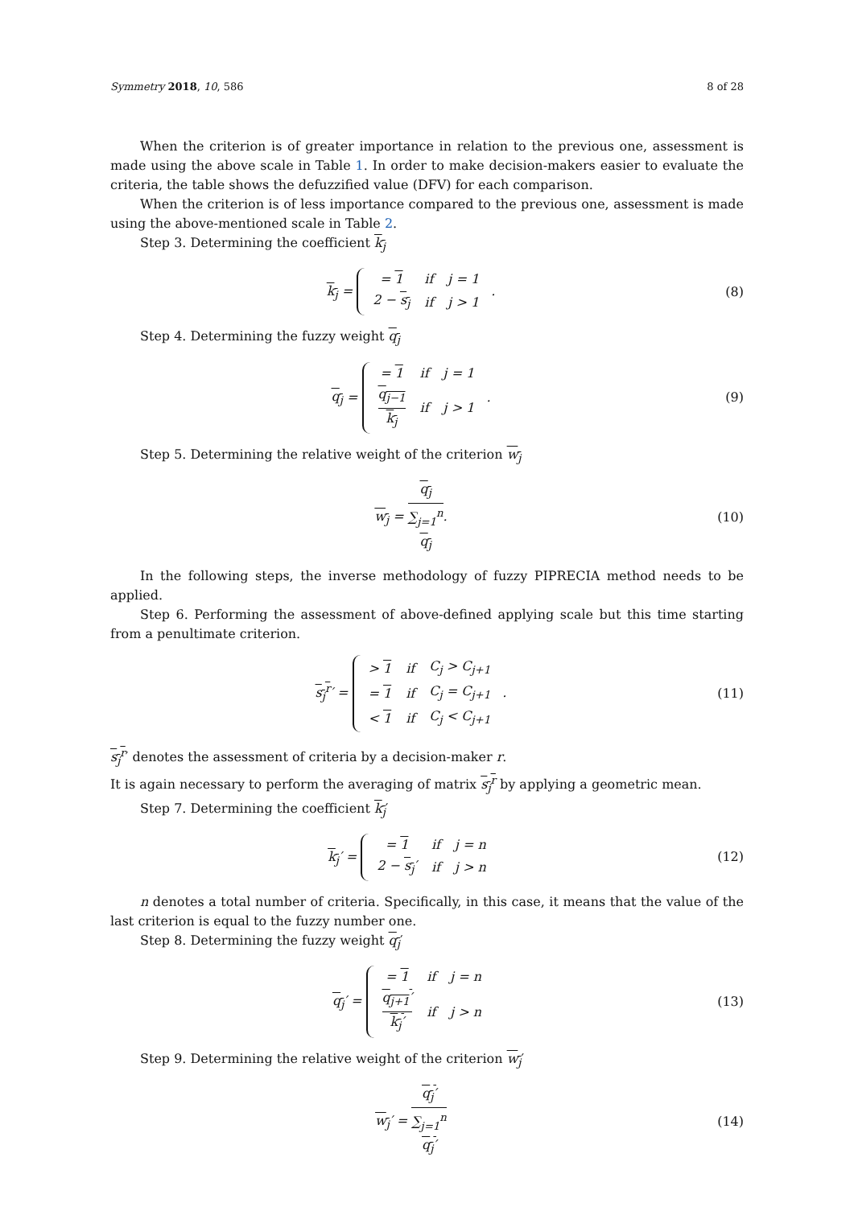Symmetry 2018, 10, 586 8 of 28
When the criterion is of greater importance in relation to the previous one, assessment is made using the above scale in Table 1. In order to make decision-makers easier to evaluate the criteria, the table shows the defuzzified value (DFV) for each comparison.
When the criterion is of less importance compared to the previous one, assessment is made using the above-mentioned scale in Table 2.
Step 3. Determining the coefficient k<sub>j</sub>
k<sub>j</sub> =
| = 1 | if | j = 1 |
| 2 − s<sub>j</sub> | if | j > 1 |
.
(8)
Step 4. Determining the fuzzy weight q<sub>j</sub>
q<sub>j</sub> =
| = 1 | if | j = 1 |
| q<sub>j−1</sub> k<sub>j</sub> | if | j > 1 |
.
(9)
Step 5. Determining the relative weight of the criterion w<sub>j</sub>
w<sub>j</sub> = q<sub>j</sub> ∑<sub>j=1</sub><sup>n</sup>
q<sub>j</sub>.
(10)
In the following steps, the inverse methodology of fuzzy PIPRECIA method needs to be applied.
Step 6. Performing the assessment of above-defined applying scale but this time starting from a penultimate criterion.
s<sub>j</sub><sup>r</sup>′ =
| > 1 | if | C<sub>j</sub> > C<sub>j+1</sub> |
| = 1 | if | C<sub>j</sub> = C<sub>j+1</sub> |
| < 1 | if | C<sub>j</sub> < C<sub>j+1</sub> |
.
(11)
s<sub>j</sub><sup>r</sup>′ denotes the assessment of criteria by a decision-maker r.
It is again necessary to perform the averaging of matrix s<sub>j</sub><sup>r</sup> by applying a geometric mean.
Step 7. Determining the coefficient k<sub>j</sub>′
k<sub>j</sub>′ =
| = 1 | if | j = n |
| 2 − s<sub>j</sub> ′ | if | j > n |
(12)
n denotes a total number of criteria. Specifically, in this case, it means that the value of the last criterion is equal to the fuzzy number one.
Step 8. Determining the fuzzy weight q<sub>j</sub>′
q<sub>j</sub>′ =
| = 1 | if | j = n |
| q<sub>j+1</sub>′ k<sub>j</sub>′ | if | j > n |
(13)
Step 9. Determining the relative weight of the criterion w<sub>j</sub>′
w<sub>j</sub>′ = q<sub>j</sub>′ ∑<sub>j=1</sub><sup>n</sup>
q<sub>j</sub>′
(14)